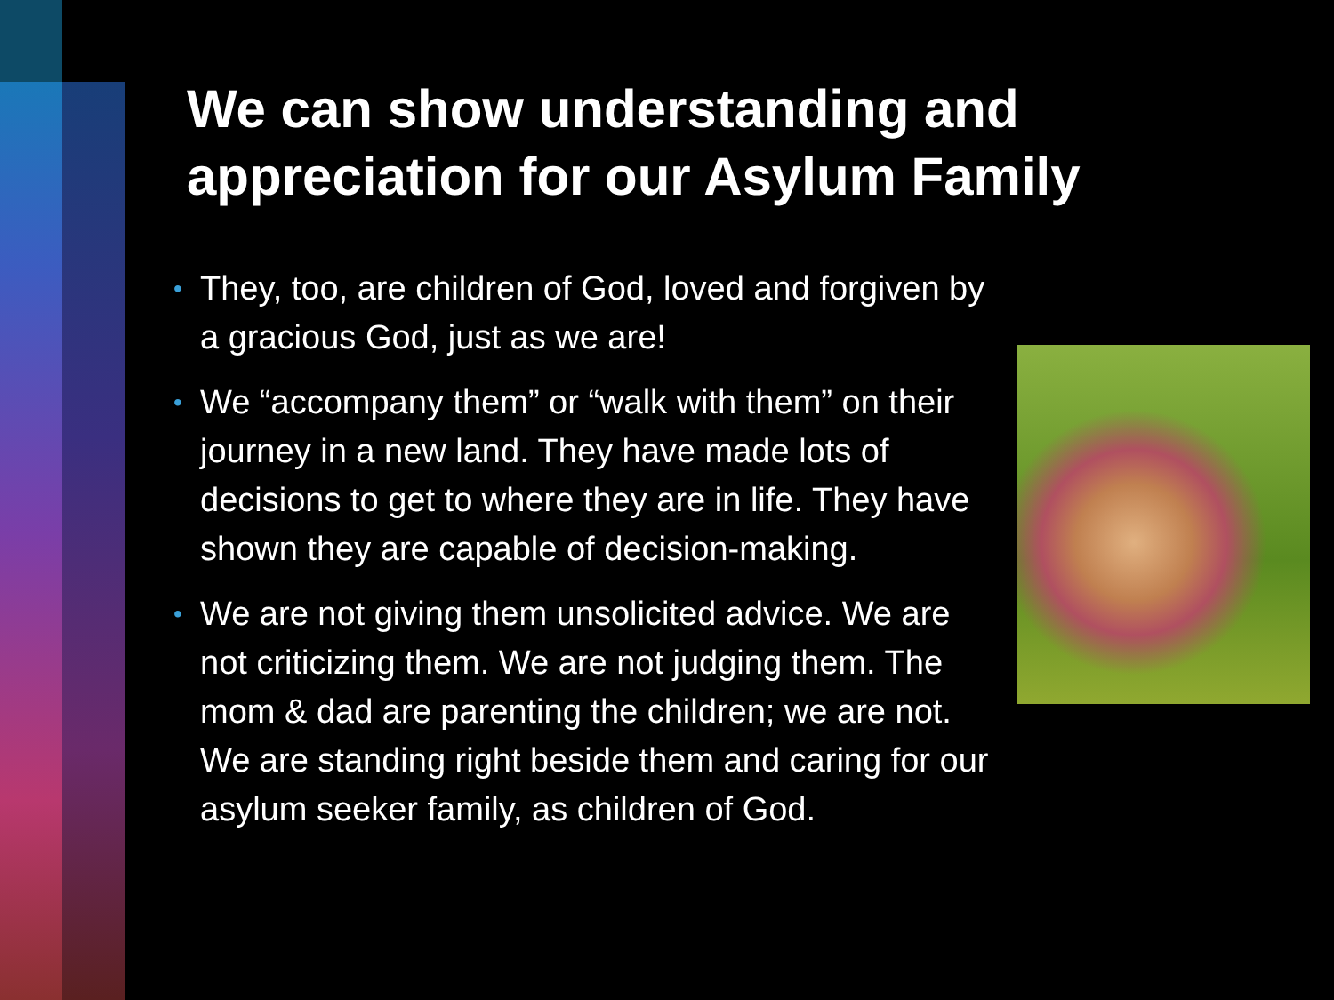We can show understanding and appreciation for our Asylum Family
• They, too, are children of God, loved and forgiven by a gracious God, just as we are!
• We “accompany them” or “walk with them” on their journey in a new land. They have made lots of decisions to get to where they are in life. They have shown they are capable of decision-making.
• We are not giving them unsolicited advice. We are not criticizing them. We are not judging them. The mom & dad are parenting the children; we are not. We are standing right beside them and caring for our asylum seeker family, as children of God.